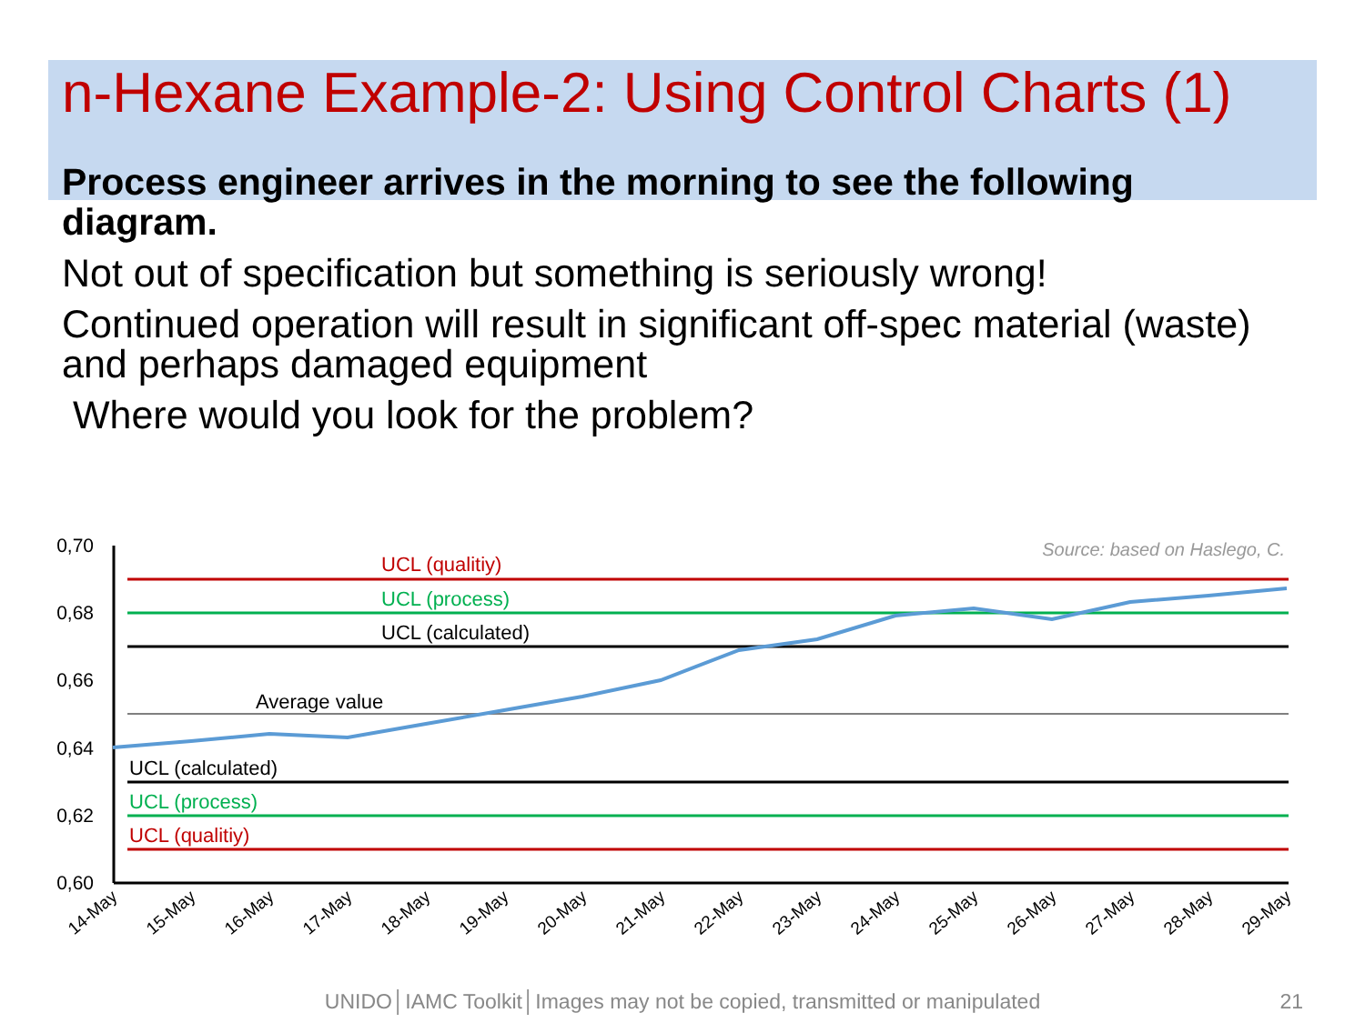n-Hexane Example-2: Using Control Charts (1)
Process engineer arrives in the morning to see the following diagram.
Not out of specification but something is seriously wrong!
Continued operation will result in significant off-spec material (waste) and perhaps damaged equipment
Where would you look for the problem?
0,70
0,68
0,66
0,64
0,62
0,60
Source: based on Haslego, C.
UCL (qualitiy)
UCL (process)
UCL (calculated)
Average value
UCL (calculated)
UCL (process)
UCL (qualitiy)
14-May
15-May
16-May
17-May
18-May
19-May
20-May
21-May
22-May
23-May
24-May
25-May
26-May
27-May
28-May
29-May
UNIDO│IAMC Toolkit│Images may not be copied, transmitted or manipulated 21